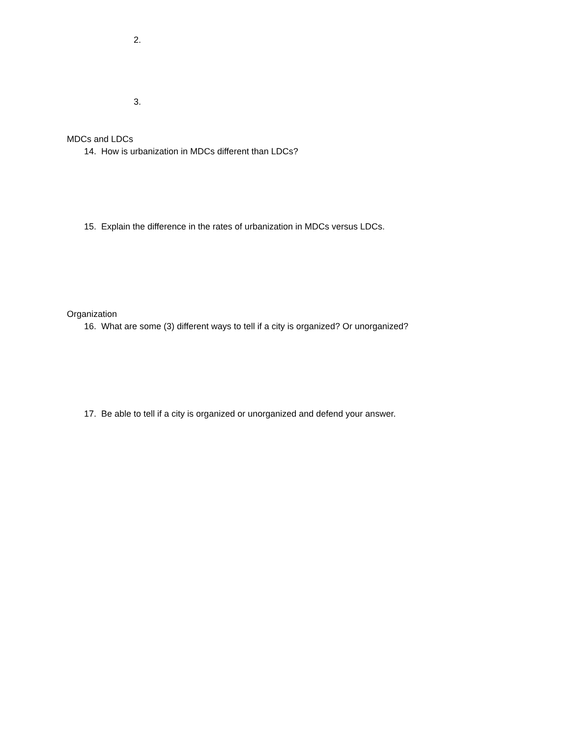2.
3.
MDCs and LDCs
14. How is urbanization in MDCs different than LDCs?
15. Explain the difference in the rates of urbanization in MDCs versus LDCs.
Organization
16. What are some (3) different ways to tell if a city is organized? Or unorganized?
17. Be able to tell if a city is organized or unorganized and defend your answer.